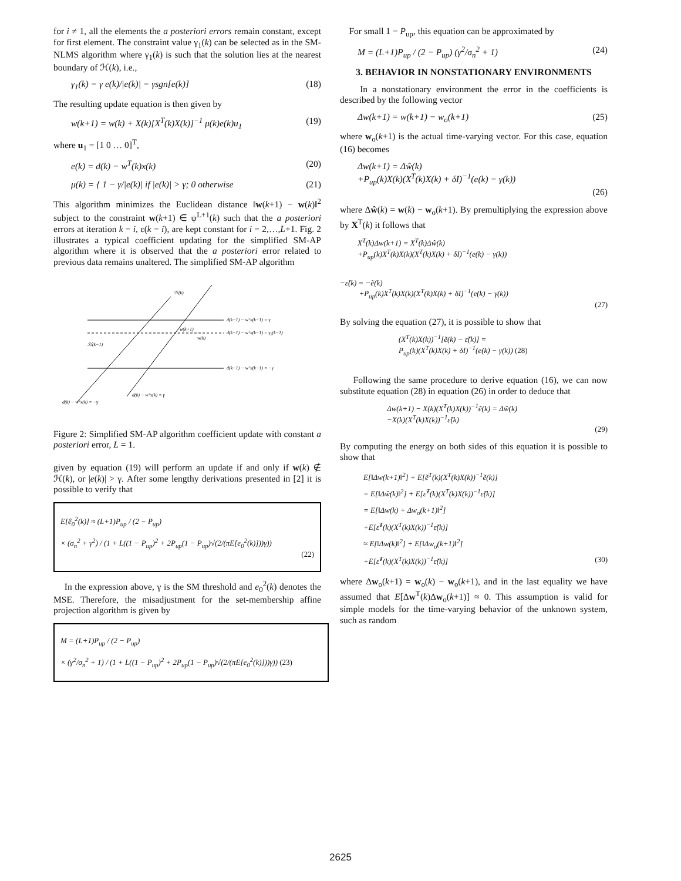for i ≠ 1, all the elements the a posteriori errors remain constant, except for first element. The constraint value γ<sub>1</sub>(k) can be selected as in the SM-NLMS algorithm where γ<sub>1</sub>(k) is such that the solution lies at the nearest boundary of ℋ(k), i.e.,
γ<sub>1</sub>(k) = γ e(k)/|e(k)| = γsgn[e(k)] (18)
The resulting update equation is then given by
w(k+1) = w(k) + X(k)[X<sup>T</sup>(k)X(k)]<sup>−1</sup> μ(k)e(k)u<sub>1</sub> (19)
where u<sub>1</sub> = [1 0 … 0]<sup>T</sup>,
e(k) = d(k) − w<sup>T</sup>(k)x(k) (20)
μ(k) = { 1 − γ/|e(k)| if |e(k)| > γ; 0 otherwise (21)
This algorithm minimizes the Euclidean distance ‖w(k+1) − w(k)‖<sup>2</sup> subject to the constraint w(k+1) ∈ ψ<sup>L+1</sup>(k) such that the a posteriori errors at iteration k − i, ε(k − i), are kept constant for i = 2,…,L+1. Fig. 2 illustrates a typical coefficient updating for the simplified SM-AP algorithm where it is observed that the a posteriori error related to previous data remains unaltered. The simplified SM-AP algorithm
ℋ(k)
ℋ(k−1)
w(k+1)
w(k)
d(k−1) − wᵀx(k−1) = γ
d(k−1) − wᵀx(k−1) = γ₂(k−1)
d(k−1) − wᵀx(k−1) = −γ
d(k) − wᵀx(k) = γ
d(k) − wᵀx(k) = −γ
Figure 2: Simplified SM-AP algorithm coefficient update with constant a posteriori error, L = 1.
given by equation (19) will perform an update if and only if w(k) ∉ ℋ(k), or |e(k)| > γ. After some lengthy derivations presented in [2] it is possible to verify that
E[ê<sub>0</sub><sup>2</sup>(k)] ≈ (L+1)P<sub>up</sub> / (2 − P<sub>up</sub>)
× (σ<sub>n</sub><sup>2</sup> + γ<sup>2</sup>) / (1 + L((1 − P<sub>up</sub>)<sup>2</sup> + 2P<sub>up</sub>(1 − P<sub>up</sub>)√(2/(πE[e<sub>0</sub><sup>2</sup>(k)]))γ))
(22)
In the expression above, γ is the SM threshold and e<sub>0</sub><sup>2</sup>(k) denotes the MSE. Therefore, the misadjustment for the set-membership affine projection algorithm is given by
M = (L+1)P<sub>up</sub> / (2 − P<sub>up</sub>)
× (γ<sup>2</sup>/σ<sub>n</sub><sup>2</sup> + 1) / (1 + L((1 − P<sub>up</sub>)<sup>2</sup> + 2P<sub>up</sub>(1 − P<sub>up</sub>)√(2/(πE[e<sub>0</sub><sup>2</sup>(k)]))γ)) (23)
For small 1 − P<sub>up</sub>, this equation can be approximated by
M = (L+1)P<sub>up</sub> / (2 − P<sub>up</sub>) (γ<sup>2</sup>/σ<sub>n</sub><sup>2</sup> + 1) (24)
3. BEHAVIOR IN NONSTATIONARY ENVIRONMENTS
In a nonstationary environment the error in the coefficients is described by the following vector
Δw(k+1) = w(k+1) − w<sub>o</sub>(k+1) (25)
where w<sub>o</sub>(k+1) is the actual time-varying vector. For this case, equation (16) becomes
Δw(k+1) = Δŵ(k)
+P<sub>up</sub>(k)X(k)(X<sup>T</sup>(k)X(k) + δI)<sup>−1</sup>(e(k) − γ(k))
(26)
where Δŵ(k) = w(k) − w<sub>o</sub>(k+1). By premultiplying the expression above by X<sup>T</sup>(k) it follows that
X<sup>T</sup>(k)Δw(k+1) = X<sup>T</sup>(k)Δŵ(k)
+P<sub>up</sub>(k)X<sup>T</sup>(k)X(k)(X<sup>T</sup>(k)X(k) + δI)<sup>−1</sup>(e(k) − γ(k))
−ε̃(k) = −ẽ(k)
+P<sub>up</sub>(k)X<sup>T</sup>(k)X(k)(X<sup>T</sup>(k)X(k) + δI)<sup>−1</sup>(e(k) − γ(k))
(27)
By solving the equation (27), it is possible to show that
(X<sup>T</sup>(k)X(k))<sup>−1</sup>[ẽ(k) − ε̃(k)] =
P<sub>up</sub>(k)(X<sup>T</sup>(k)X(k) + δI)<sup>−1</sup>(e(k) − γ(k)) (28)
Following the same procedure to derive equation (16), we can now substitute equation (28) in equation (26) in order to deduce that
Δw(k+1) − X(k)(X<sup>T</sup>(k)X(k))<sup>−1</sup>ẽ(k) = Δŵ(k)
−X(k)(X<sup>T</sup>(k)X(k))<sup>−1</sup>ε̃(k)
(29)
By computing the energy on both sides of this equation it is possible to show that
E[‖Δw(k+1)‖<sup>2</sup>] + E[ẽ<sup>T</sup>(k)(X<sup>T</sup>(k)X(k))<sup>−1</sup>ẽ(k)]
= E[‖Δŵ(k)‖<sup>2</sup>] + E[ε̃<sup>T</sup>(k)(X<sup>T</sup>(k)X(k))<sup>−1</sup>ε̃(k)]
= E[‖Δw(k) + Δw<sub>o</sub>(k+1)‖<sup>2</sup>]
+E[ε̃<sup>T</sup>(k)(X<sup>T</sup>(k)X(k))<sup>−1</sup>ε̃(k)]
≈ E[‖Δw(k)‖<sup>2</sup>] + E[‖Δw<sub>o</sub>(k+1)‖<sup>2</sup>]
+E[ε̃<sup>T</sup>(k)(X<sup>T</sup>(k)X(k))<sup>−1</sup>ε̃(k)] (30)
where Δw<sub>o</sub>(k+1) = w<sub>o</sub>(k) − w<sub>o</sub>(k+1), and in the last equality we have assumed that E[Δw<sup>T</sup>(k)Δw<sub>o</sub>(k+1)] ≈ 0. This assumption is valid for simple models for the time-varying behavior of the unknown system, such as random
2625